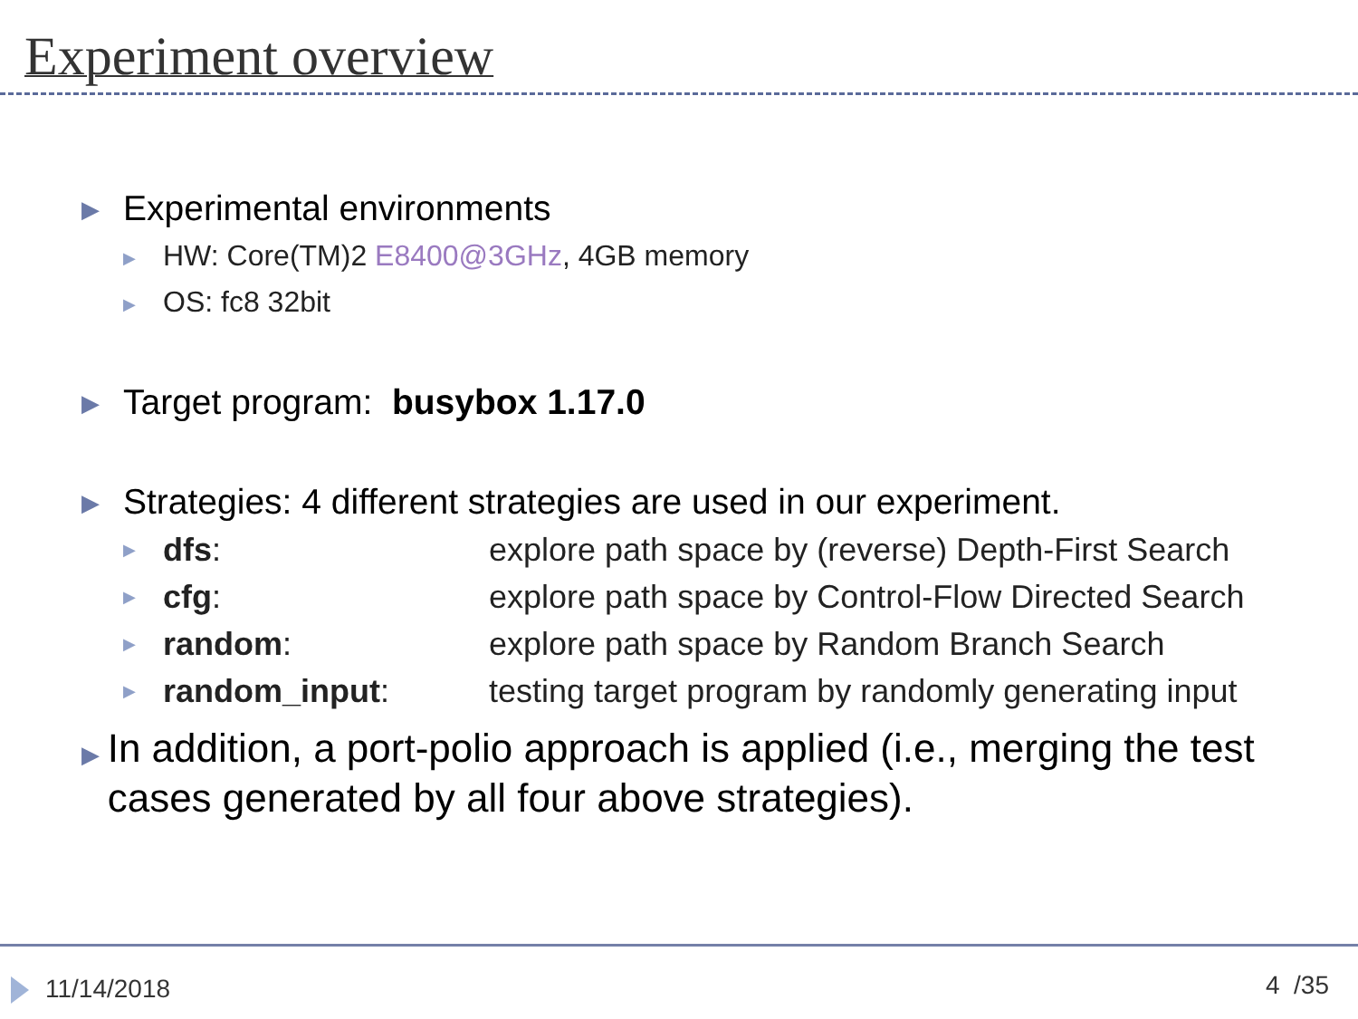Experiment overview
▶ Experimental environments
▶ HW: Core(TM)2 E8400@3GHz, 4GB memory
▶ OS: fc8 32bit
▶ Target program: busybox 1.17.0
▶ Strategies: 4 different strategies are used in our experiment.
▶ dfs: explore path space by (reverse) Depth-First Search
▶ cfg: explore path space by Control-Flow Directed Search
▶ random: explore path space by Random Branch Search
▶ random_input: testing target program by randomly generating input
▶ In addition, a port-polio approach is applied (i.e., merging the test cases generated by all four above strategies).
11/14/2018 4 /35